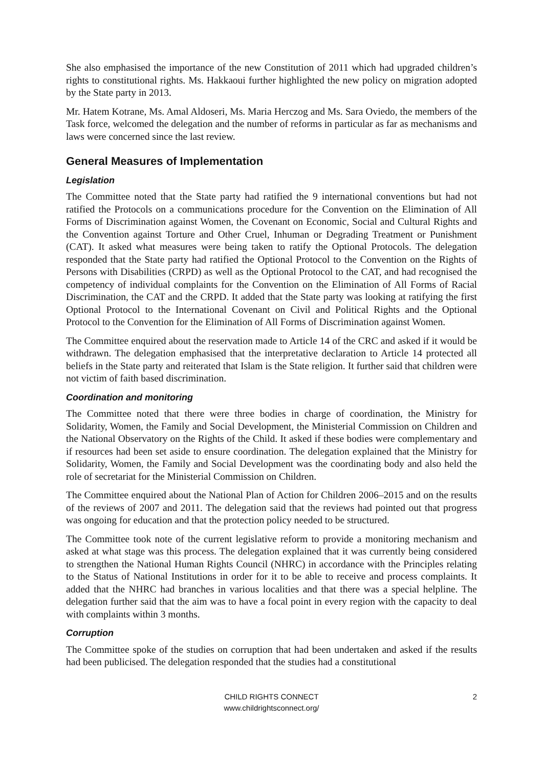She also emphasised the importance of the new Constitution of 2011 which had upgraded children’s rights to constitutional rights. Ms. Hakkaoui further highlighted the new policy on migration adopted by the State party in 2013.
Mr. Hatem Kotrane, Ms. Amal Aldoseri, Ms. Maria Herczog and Ms. Sara Oviedo, the members of the Task force, welcomed the delegation and the number of reforms in particular as far as mechanisms and laws were concerned since the last review.
General Measures of Implementation
Legislation
The Committee noted that the State party had ratified the 9 international conventions but had not ratified the Protocols on a communications procedure for the Convention on the Elimination of All Forms of Discrimination against Women, the Covenant on Economic, Social and Cultural Rights and the Convention against Torture and Other Cruel, Inhuman or Degrading Treatment or Punishment (CAT). It asked what measures were being taken to ratify the Optional Protocols. The delegation responded that the State party had ratified the Optional Protocol to the Convention on the Rights of Persons with Disabilities (CRPD) as well as the Optional Protocol to the CAT, and had recognised the competency of individual complaints for the Convention on the Elimination of All Forms of Racial Discrimination, the CAT and the CRPD. It added that the State party was looking at ratifying the first Optional Protocol to the International Covenant on Civil and Political Rights and the Optional Protocol to the Convention for the Elimination of All Forms of Discrimination against Women.
The Committee enquired about the reservation made to Article 14 of the CRC and asked if it would be withdrawn. The delegation emphasised that the interpretative declaration to Article 14 protected all beliefs in the State party and reiterated that Islam is the State religion. It further said that children were not victim of faith based discrimination.
Coordination and monitoring
The Committee noted that there were three bodies in charge of coordination, the Ministry for Solidarity, Women, the Family and Social Development, the Ministerial Commission on Children and the National Observatory on the Rights of the Child. It asked if these bodies were complementary and if resources had been set aside to ensure coordination. The delegation explained that the Ministry for Solidarity, Women, the Family and Social Development was the coordinating body and also held the role of secretariat for the Ministerial Commission on Children.
The Committee enquired about the National Plan of Action for Children 2006–2015 and on the results of the reviews of 2007 and 2011. The delegation said that the reviews had pointed out that progress was ongoing for education and that the protection policy needed to be structured.
The Committee took note of the current legislative reform to provide a monitoring mechanism and asked at what stage was this process. The delegation explained that it was currently being considered to strengthen the National Human Rights Council (NHRC) in accordance with the Principles relating to the Status of National Institutions in order for it to be able to receive and process complaints. It added that the NHRC had branches in various localities and that there was a special helpline. The delegation further said that the aim was to have a focal point in every region with the capacity to deal with complaints within 3 months.
Corruption
The Committee spoke of the studies on corruption that had been undertaken and asked if the results had been publicised. The delegation responded that the studies had a constitutional
CHILD RIGHTS CONNECT
www.childrightsconnect.org/
2